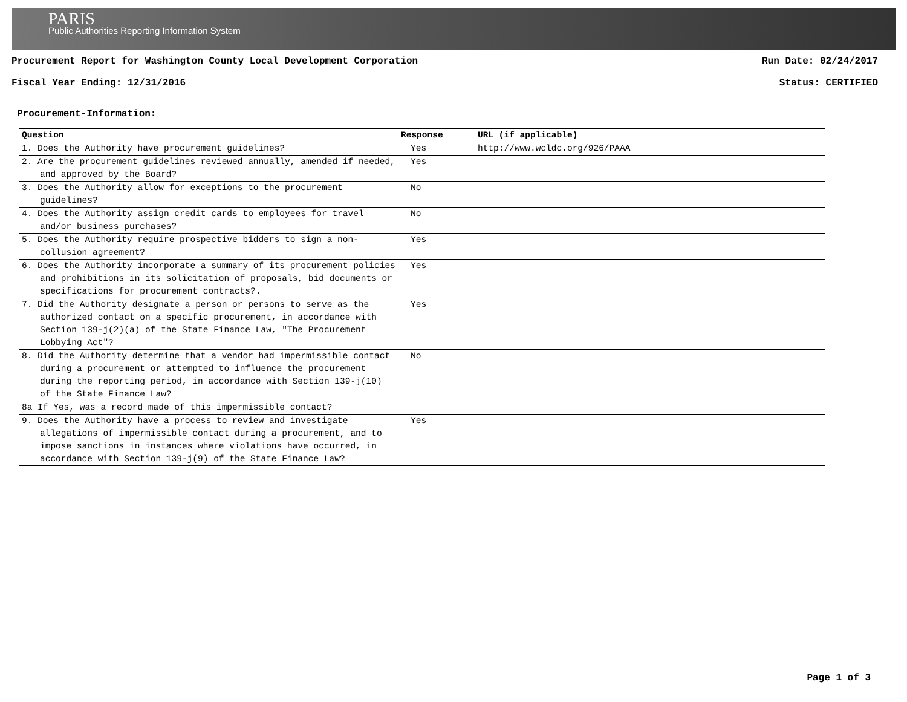PARIS
Public Authorities Reporting Information System
Procurement Report for Washington County Local Development Corporation Run Date: 02/24/2017
Fiscal Year Ending: 12/31/2016 Status: CERTIFIED
Procurement-Information:
| Question | Response | URL (if applicable) |
| --- | --- | --- |
| 1. Does the Authority have procurement guidelines? | Yes | http://www.wcldc.org/926/PAAA |
| 2. Are the procurement guidelines reviewed annually, amended if needed, and approved by the Board? | Yes | |
| 3. Does the Authority allow for exceptions to the procurement guidelines? | No | |
| 4. Does the Authority assign credit cards to employees for travel and/or business purchases? | No | |
| 5. Does the Authority require prospective bidders to sign a non-collusion agreement? | Yes | |
| 6. Does the Authority incorporate a summary of its procurement policies and prohibitions in its solicitation of proposals, bid documents or specifications for procurement contracts?. | Yes | |
| 7. Did the Authority designate a person or persons to serve as the authorized contact on a specific procurement, in accordance with Section 139-j(2)(a) of the State Finance Law, "The Procurement Lobbying Act"? | Yes | |
| 8. Did the Authority determine that a vendor had impermissible contact during a procurement or attempted to influence the procurement during the reporting period, in accordance with Section 139-j(10) of the State Finance Law? | No | |
| 8a If Yes, was a record made of this impermissible contact? | | |
| 9. Does the Authority have a process to review and investigate allegations of impermissible contact during a procurement, and to impose sanctions in instances where violations have occurred, in accordance with Section 139-j(9) of the State Finance Law? | Yes | |
Page 1 of 3